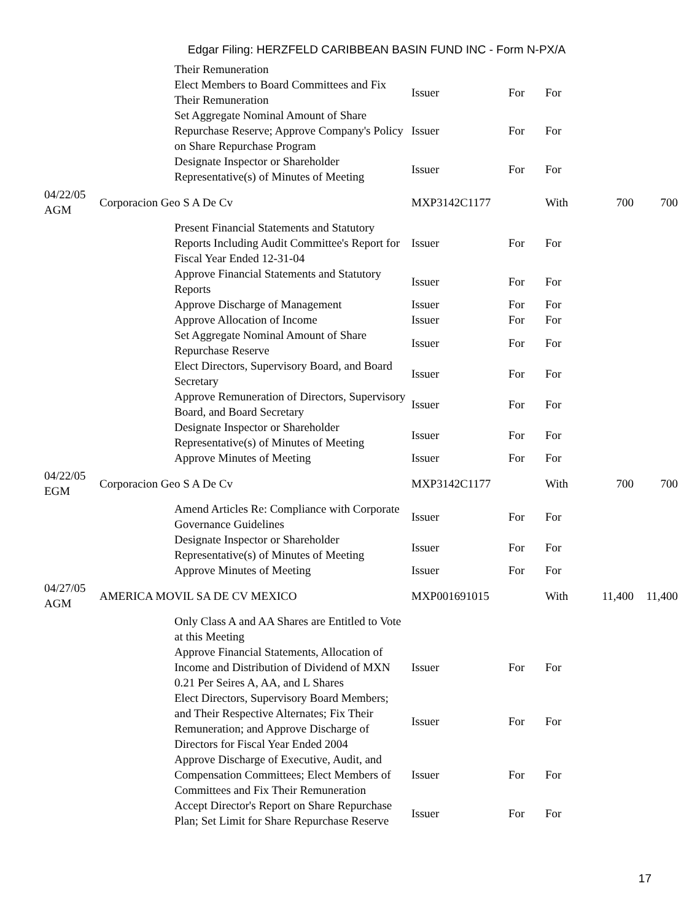Edgar Filing: HERZFELD CARIBBEAN BASIN FUND INC - Form N-PX/A
| | | Their Remuneration | | | | | |
| | | Elect Members to Board Committees and Fix Their Remuneration | Issuer | For | For | | |
| | | Set Aggregate Nominal Amount of Share Repurchase Reserve; Approve Company's Policy on Share Repurchase Program | Issuer | For | For | | |
| | | Designate Inspector or Shareholder Representative(s) of Minutes of Meeting | Issuer | For | For | | |
| 04/22/05 AGM | Corporacion Geo S A De Cv | | MXP3142C1177 | | With | 700 | 700 |
| | | Present Financial Statements and Statutory Reports Including Audit Committee's Report for Fiscal Year Ended 12-31-04 | Issuer | For | For | | |
| | | Approve Financial Statements and Statutory Reports | Issuer | For | For | | |
| | | Approve Discharge of Management | Issuer | For | For | | |
| | | Approve Allocation of Income | Issuer | For | For | | |
| | | Set Aggregate Nominal Amount of Share Repurchase Reserve | Issuer | For | For | | |
| | | Elect Directors, Supervisory Board, and Board Secretary | Issuer | For | For | | |
| | | Approve Remuneration of Directors, Supervisory Board, and Board Secretary | Issuer | For | For | | |
| | | Designate Inspector or Shareholder Representative(s) of Minutes of Meeting | Issuer | For | For | | |
| | | Approve Minutes of Meeting | Issuer | For | For | | |
| 04/22/05 EGM | Corporacion Geo S A De Cv | | MXP3142C1177 | | With | 700 | 700 |
| | | Amend Articles Re: Compliance with Corporate Governance Guidelines | Issuer | For | For | | |
| | | Designate Inspector or Shareholder Representative(s) of Minutes of Meeting | Issuer | For | For | | |
| | | Approve Minutes of Meeting | Issuer | For | For | | |
| 04/27/05 AGM | AMERICA MOVIL SA DE CV MEXICO | | MXP001691015 | | With | 11,400 | 11,400 |
| | | Only Class A and AA Shares are Entitled to Vote at this Meeting | | | | | |
| | | Approve Financial Statements, Allocation of Income and Distribution of Dividend of MXN 0.21 Per Seires A, AA, and L Shares | Issuer | For | For | | |
| | | Elect Directors, Supervisory Board Members; and Their Respective Alternates; Fix Their Remuneration; and Approve Discharge of Directors for Fiscal Year Ended 2004 | Issuer | For | For | | |
| | | Approve Discharge of Executive, Audit, and Compensation Committees; Elect Members of Committees and Fix Their Remuneration | Issuer | For | For | | |
| | | Accept Director's Report on Share Repurchase Plan; Set Limit for Share Repurchase Reserve | Issuer | For | For | | |
17